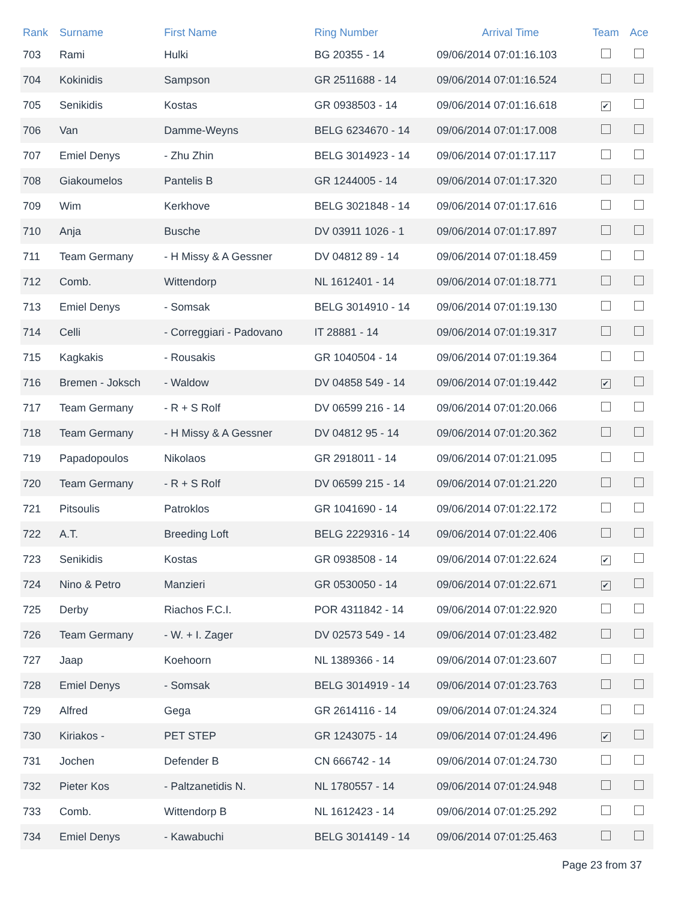| Rank | Surname | First Name | Ring Number | Arrival Time | Team | Ace |
| --- | --- | --- | --- | --- | --- | --- |
| 703 | Rami | Hulki | BG 20355 - 14 | 09/06/2014 07:01:16.103 | | |
| 704 | Kokinidis | Sampson | GR 2511688 - 14 | 09/06/2014 07:01:16.524 | | |
| 705 | Senikidis | Kostas | GR 0938503 - 14 | 09/06/2014 07:01:16.618 | ✔ | |
| 706 | Van | Damme-Weyns | BELG 6234670 - 14 | 09/06/2014 07:01:17.008 | | |
| 707 | Emiel Denys | - Zhu Zhin | BELG 3014923 - 14 | 09/06/2014 07:01:17.117 | | |
| 708 | Giakoumelos | Pantelis B | GR 1244005 - 14 | 09/06/2014 07:01:17.320 | | |
| 709 | Wim | Kerkhove | BELG 3021848 - 14 | 09/06/2014 07:01:17.616 | | |
| 710 | Anja | Busche | DV 03911 1026 - 1 | 09/06/2014 07:01:17.897 | | |
| 711 | Team Germany | - H Missy & A Gessner | DV 04812 89 - 14 | 09/06/2014 07:01:18.459 | | |
| 712 | Comb. | Wittendorp | NL 1612401 - 14 | 09/06/2014 07:01:18.771 | | |
| 713 | Emiel Denys | - Somsak | BELG 3014910 - 14 | 09/06/2014 07:01:19.130 | | |
| 714 | Celli | - Correggiari - Padovano | IT 28881 - 14 | 09/06/2014 07:01:19.317 | | |
| 715 | Kagkakis | - Rousakis | GR 1040504 - 14 | 09/06/2014 07:01:19.364 | | |
| 716 | Bremen - Joksch | - Waldow | DV 04858 549 - 14 | 09/06/2014 07:01:19.442 | ✔ | |
| 717 | Team Germany | - R + S Rolf | DV 06599 216 - 14 | 09/06/2014 07:01:20.066 | | |
| 718 | Team Germany | - H Missy & A Gessner | DV 04812 95 - 14 | 09/06/2014 07:01:20.362 | | |
| 719 | Papadopoulos | Nikolaos | GR 2918011 - 14 | 09/06/2014 07:01:21.095 | | |
| 720 | Team Germany | - R + S Rolf | DV 06599 215 - 14 | 09/06/2014 07:01:21.220 | | |
| 721 | Pitsoulis | Patroklos | GR 1041690 - 14 | 09/06/2014 07:01:22.172 | | |
| 722 | A.T. | Breeding Loft | BELG 2229316 - 14 | 09/06/2014 07:01:22.406 | | |
| 723 | Senikidis | Kostas | GR 0938508 - 14 | 09/06/2014 07:01:22.624 | ✔ | |
| 724 | Nino & Petro | Manzieri | GR 0530050 - 14 | 09/06/2014 07:01:22.671 | ✔ | |
| 725 | Derby | Riachos F.C.I. | POR 4311842 - 14 | 09/06/2014 07:01:22.920 | | |
| 726 | Team Germany | - W. + I. Zager | DV 02573 549 - 14 | 09/06/2014 07:01:23.482 | | |
| 727 | Jaap | Koehoorn | NL 1389366 - 14 | 09/06/2014 07:01:23.607 | | |
| 728 | Emiel Denys | - Somsak | BELG 3014919 - 14 | 09/06/2014 07:01:23.763 | | |
| 729 | Alfred | Gega | GR 2614116 - 14 | 09/06/2014 07:01:24.324 | | |
| 730 | Kiriakos - | PET STEP | GR 1243075 - 14 | 09/06/2014 07:01:24.496 | ✔ | |
| 731 | Jochen | Defender B | CN 666742 - 14 | 09/06/2014 07:01:24.730 | | |
| 732 | Pieter Kos | - Paltzanetidis N. | NL 1780557 - 14 | 09/06/2014 07:01:24.948 | | |
| 733 | Comb. | Wittendorp B | NL 1612423 - 14 | 09/06/2014 07:01:25.292 | | |
| 734 | Emiel Denys | - Kawabuchi | BELG 3014149 - 14 | 09/06/2014 07:01:25.463 | | |
Page 23 from 37